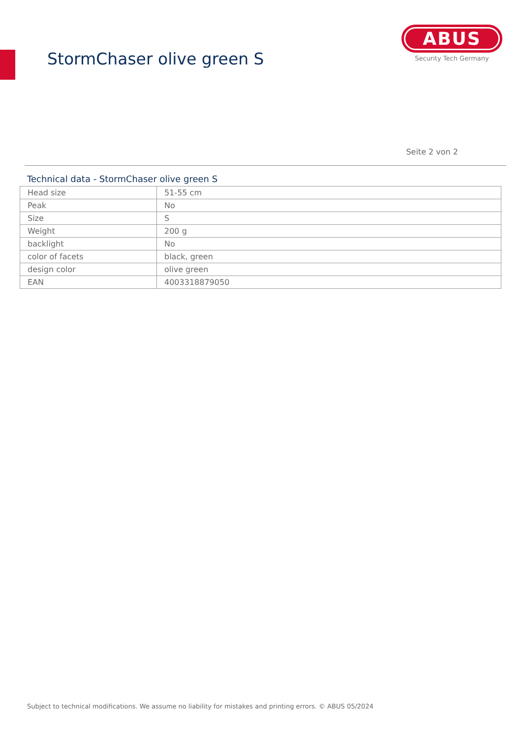StormChaser olive green S
ABUS
Security Tech Germany
Seite 2 von 2
Technical data - StormChaser olive green S
| Head size | 51-55 cm |
| Peak | No |
| Size | S |
| Weight | 200 g |
| backlight | No |
| color of facets | black, green |
| design color | olive green |
| EAN | 4003318879050 |
Subject to technical modifications. We assume no liability for mistakes and printing errors. © ABUS 05/2024